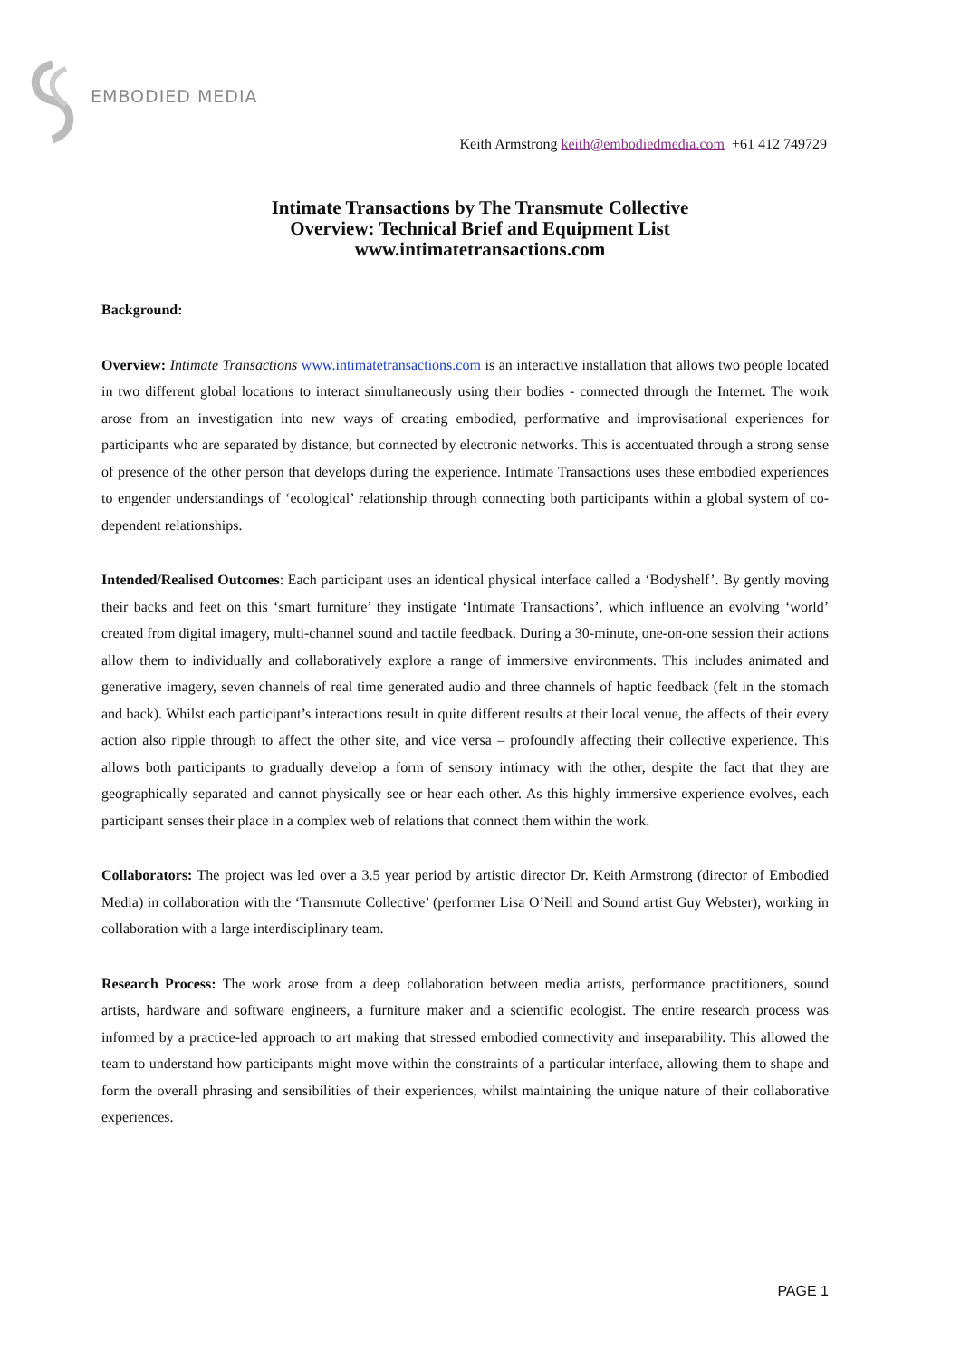EMBODIED MEDIA
Keith Armstrong keith@embodiedmedia.com +61 412 749729
Intimate Transactions by The Transmute Collective
Overview: Technical Brief and Equipment List
www.intimatetransactions.com
Background:
Overview: Intimate Transactions www.intimatetransactions.com is an interactive installation that allows two people located in two different global locations to interact simultaneously using their bodies - connected through the Internet. The work arose from an investigation into new ways of creating embodied, performative and improvisational experiences for participants who are separated by distance, but connected by electronic networks. This is accentuated through a strong sense of presence of the other person that develops during the experience. Intimate Transactions uses these embodied experiences to engender understandings of ‘ecological’ relationship through connecting both participants within a global system of co-dependent relationships.
Intended/Realised Outcomes: Each participant uses an identical physical interface called a ‘Bodyshelf’. By gently moving their backs and feet on this ‘smart furniture’ they instigate ‘Intimate Transactions’, which influence an evolving ‘world’ created from digital imagery, multi-channel sound and tactile feedback. During a 30-minute, one-on-one session their actions allow them to individually and collaboratively explore a range of immersive environments. This includes animated and generative imagery, seven channels of real time generated audio and three channels of haptic feedback (felt in the stomach and back). Whilst each participant’s interactions result in quite different results at their local venue, the affects of their every action also ripple through to affect the other site, and vice versa – profoundly affecting their collective experience. This allows both participants to gradually develop a form of sensory intimacy with the other, despite the fact that they are geographically separated and cannot physically see or hear each other. As this highly immersive experience evolves, each participant senses their place in a complex web of relations that connect them within the work.
Collaborators: The project was led over a 3.5 year period by artistic director Dr. Keith Armstrong (director of Embodied Media) in collaboration with the ‘Transmute Collective’ (performer Lisa O’Neill and Sound artist Guy Webster), working in collaboration with a large interdisciplinary team.
Research Process: The work arose from a deep collaboration between media artists, performance practitioners, sound artists, hardware and software engineers, a furniture maker and a scientific ecologist. The entire research process was informed by a practice-led approach to art making that stressed embodied connectivity and inseparability. This allowed the team to understand how participants might move within the constraints of a particular interface, allowing them to shape and form the overall phrasing and sensibilities of their experiences, whilst maintaining the unique nature of their collaborative experiences.
PAGE 1